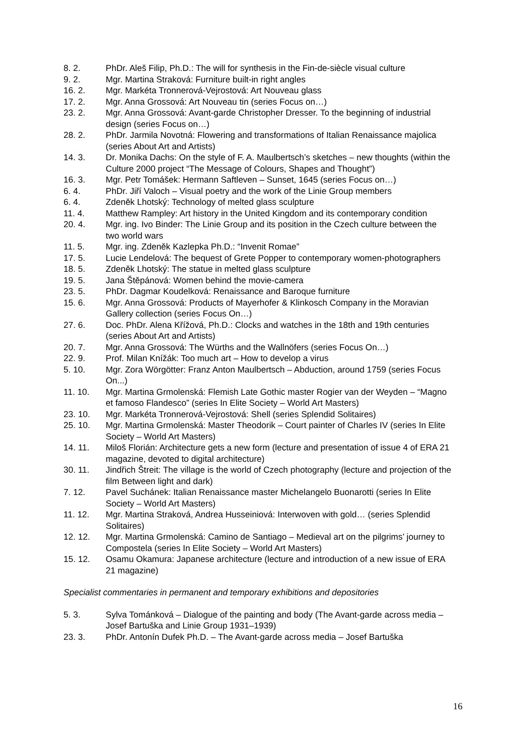8. 2. PhDr. Aleš Filip, Ph.D.: The will for synthesis in the Fin-de-siècle visual culture
9. 2. Mgr. Martina Straková: Furniture built-in right angles
16. 2. Mgr. Markéta Tronnerová-Vejrostová: Art Nouveau glass
17. 2. Mgr. Anna Grossová: Art Nouveau tin (series Focus on…)
23. 2. Mgr. Anna Grossová: Avant-garde Christopher Dresser. To the beginning of industrial design (series Focus on…)
28. 2. PhDr. Jarmila Novotná: Flowering and transformations of Italian Renaissance majolica (series About Art and Artists)
14. 3. Dr. Monika Dachs: On the style of F. A. Maulbertsch’s sketches – new thoughts (within the Culture 2000 project “The Message of Colours, Shapes and Thought”)
16. 3. Mgr. Petr Tomášek: Hermann Saftleven – Sunset, 1645 (series Focus on…)
6. 4. PhDr. Jiří Valoch – Visual poetry and the work of the Linie Group members
6. 4. Zdeněk Lhotský: Technology of melted glass sculpture
11. 4. Matthew Rampley: Art history in the United Kingdom and its contemporary condition
20. 4. Mgr. ing. Ivo Binder: The Linie Group and its position in the Czech culture between the two world wars
11. 5. Mgr. ing. Zdeněk Kazlepka Ph.D.: “Invenit Romae”
17. 5. Lucie Lendelová: The bequest of Grete Popper to contemporary women-photographers
18. 5. Zdeněk Lhotský: The statue in melted glass sculpture
19. 5. Jana Štěpánová: Women behind the movie-camera
23. 5. PhDr. Dagmar Koudelková: Renaissance and Baroque furniture
15. 6. Mgr. Anna Grossová: Products of Mayerhofer & Klinkosch Company in the Moravian Gallery collection (series Focus On…)
27. 6. Doc. PhDr. Alena Křížová, Ph.D.: Clocks and watches in the 18th and 19th centuries (series About Art and Artists)
20. 7. Mgr. Anna Grossová: The Würths and the Wallnöfers (series Focus On…)
22. 9. Prof. Milan Knížák: Too much art – How to develop a virus
5. 10. Mgr. Zora Wörgötter: Franz Anton Maulbertsch – Abduction, around 1759 (series Focus On...)
11. 10. Mgr. Martina Grmolenská: Flemish Late Gothic master Rogier van der Weyden – “Magno et famoso Flandesco” (series In Elite Society – World Art Masters)
23. 10. Mgr. Markéta Tronnerová-Vejrostová: Shell (series Splendid Solitaires)
25. 10. Mgr. Martina Grmolenská: Master Theodorik – Court painter of Charles IV (series In Elite Society – World Art Masters)
14. 11. Miloš Florián: Architecture gets a new form (lecture and presentation of issue 4 of ERA 21 magazine, devoted to digital architecture)
30. 11. Jindřich Štreit: The village is the world of Czech photography (lecture and projection of the film Between light and dark)
7. 12. Pavel Suchánek: Italian Renaissance master Michelangelo Buonarotti (series In Elite Society – World Art Masters)
11. 12. Mgr. Martina Straková, Andrea Husseiniová: Interwoven with gold… (series Splendid Solitaires)
12. 12. Mgr. Martina Grmolenská: Camino de Santiago – Medieval art on the pilgrims’ journey to Compostela (series In Elite Society – World Art Masters)
15. 12. Osamu Okamura: Japanese architecture (lecture and introduction of a new issue of ERA 21 magazine)
Specialist commentaries in permanent and temporary exhibitions and depositories
5. 3. Sylva Tománková – Dialogue of the painting and body (The Avant-garde across media – Josef Bartuška and Linie Group 1931–1939)
23. 3. PhDr. Antonín Dufek Ph.D. – The Avant-garde across media – Josef Bartuška
16